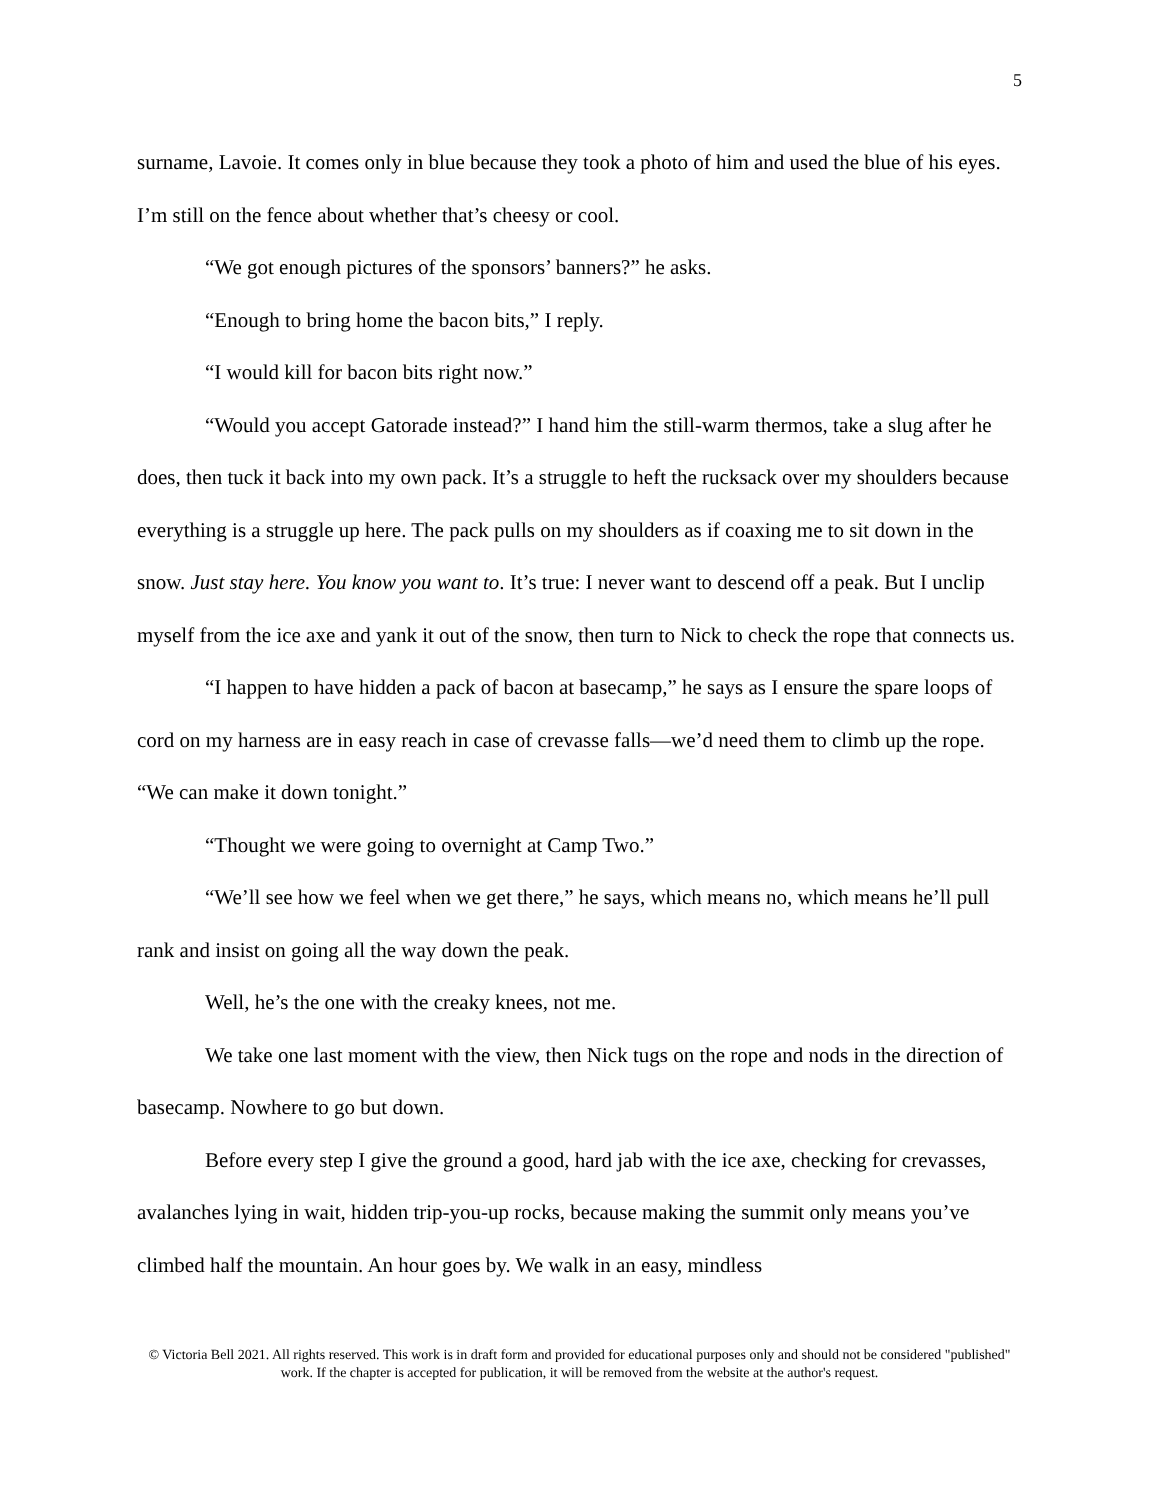5
surname, Lavoie. It comes only in blue because they took a photo of him and used the blue of his eyes. I’m still on the fence about whether that’s cheesy or cool.
“We got enough pictures of the sponsors’ banners?” he asks.
“Enough to bring home the bacon bits,” I reply.
“I would kill for bacon bits right now.”
“Would you accept Gatorade instead?” I hand him the still-warm thermos, take a slug after he does, then tuck it back into my own pack. It’s a struggle to heft the rucksack over my shoulders because everything is a struggle up here. The pack pulls on my shoulders as if coaxing me to sit down in the snow. Just stay here. You know you want to. It’s true: I never want to descend off a peak. But I unclip myself from the ice axe and yank it out of the snow, then turn to Nick to check the rope that connects us.
“I happen to have hidden a pack of bacon at basecamp,” he says as I ensure the spare loops of cord on my harness are in easy reach in case of crevasse falls—we’d need them to climb up the rope. “We can make it down tonight.”
“Thought we were going to overnight at Camp Two.”
“We’ll see how we feel when we get there,” he says, which means no, which means he’ll pull rank and insist on going all the way down the peak.
Well, he’s the one with the creaky knees, not me.
We take one last moment with the view, then Nick tugs on the rope and nods in the direction of basecamp. Nowhere to go but down.
Before every step I give the ground a good, hard jab with the ice axe, checking for crevasses, avalanches lying in wait, hidden trip-you-up rocks, because making the summit only means you’ve climbed half the mountain. An hour goes by. We walk in an easy, mindless
© Victoria Bell 2021. All rights reserved. This work is in draft form and provided for educational purposes only and should not be considered "published" work. If the chapter is accepted for publication, it will be removed from the website at the author's request.